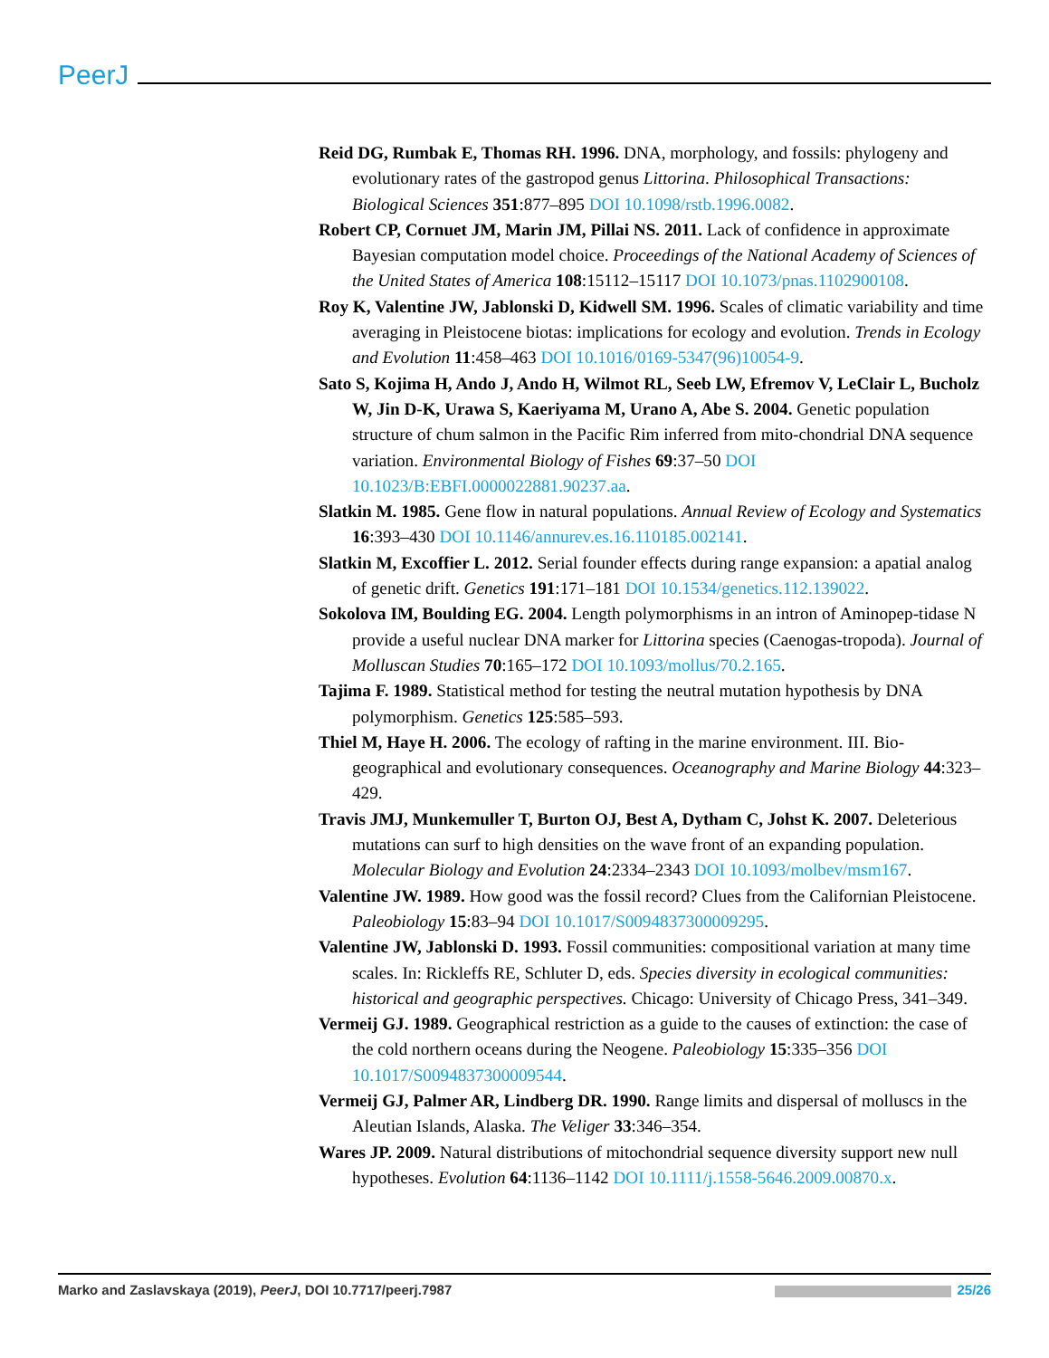PeerJ
Reid DG, Rumbak E, Thomas RH. 1996. DNA, morphology, and fossils: phylogeny and evolutionary rates of the gastropod genus Littorina. Philosophical Transactions: Biological Sciences 351:877–895 DOI 10.1098/rstb.1996.0082.
Robert CP, Cornuet JM, Marin JM, Pillai NS. 2011. Lack of confidence in approximate Bayesian computation model choice. Proceedings of the National Academy of Sciences of the United States of America 108:15112–15117 DOI 10.1073/pnas.1102900108.
Roy K, Valentine JW, Jablonski D, Kidwell SM. 1996. Scales of climatic variability and time averaging in Pleistocene biotas: implications for ecology and evolution. Trends in Ecology and Evolution 11:458–463 DOI 10.1016/0169-5347(96)10054-9.
Sato S, Kojima H, Ando J, Ando H, Wilmot RL, Seeb LW, Efremov V, LeClair L, Bucholz W, Jin D-K, Urawa S, Kaeriyama M, Urano A, Abe S. 2004. Genetic population structure of chum salmon in the Pacific Rim inferred from mito-chondrial DNA sequence variation. Environmental Biology of Fishes 69:37–50 DOI 10.1023/B:EBFI.0000022881.90237.aa.
Slatkin M. 1985. Gene flow in natural populations. Annual Review of Ecology and Systematics 16:393–430 DOI 10.1146/annurev.es.16.110185.002141.
Slatkin M, Excoffier L. 2012. Serial founder effects during range expansion: a apatial analog of genetic drift. Genetics 191:171–181 DOI 10.1534/genetics.112.139022.
Sokolova IM, Boulding EG. 2004. Length polymorphisms in an intron of Aminopep-tidase N provide a useful nuclear DNA marker for Littorina species (Caenogas-tropoda). Journal of Molluscan Studies 70:165–172 DOI 10.1093/mollus/70.2.165.
Tajima F. 1989. Statistical method for testing the neutral mutation hypothesis by DNA polymorphism. Genetics 125:585–593.
Thiel M, Haye H. 2006. The ecology of rafting in the marine environment. III. Bio-geographical and evolutionary consequences. Oceanography and Marine Biology 44:323–429.
Travis JMJ, Munkemuller T, Burton OJ, Best A, Dytham C, Johst K. 2007. Deleterious mutations can surf to high densities on the wave front of an expanding population. Molecular Biology and Evolution 24:2334–2343 DOI 10.1093/molbev/msm167.
Valentine JW. 1989. How good was the fossil record? Clues from the Californian Pleistocene. Paleobiology 15:83–94 DOI 10.1017/S0094837300009295.
Valentine JW, Jablonski D. 1993. Fossil communities: compositional variation at many time scales. In: Rickleffs RE, Schluter D, eds. Species diversity in ecological communities: historical and geographic perspectives. Chicago: University of Chicago Press, 341–349.
Vermeij GJ. 1989. Geographical restriction as a guide to the causes of extinction: the case of the cold northern oceans during the Neogene. Paleobiology 15:335–356 DOI 10.1017/S0094837300009544.
Vermeij GJ, Palmer AR, Lindberg DR. 1990. Range limits and dispersal of molluscs in the Aleutian Islands, Alaska. The Veliger 33:346–354.
Wares JP. 2009. Natural distributions of mitochondrial sequence diversity support new null hypotheses. Evolution 64:1136–1142 DOI 10.1111/j.1558-5646.2009.00870.x.
Marko and Zaslavskaya (2019), PeerJ, DOI 10.7717/peerj.7987 25/26